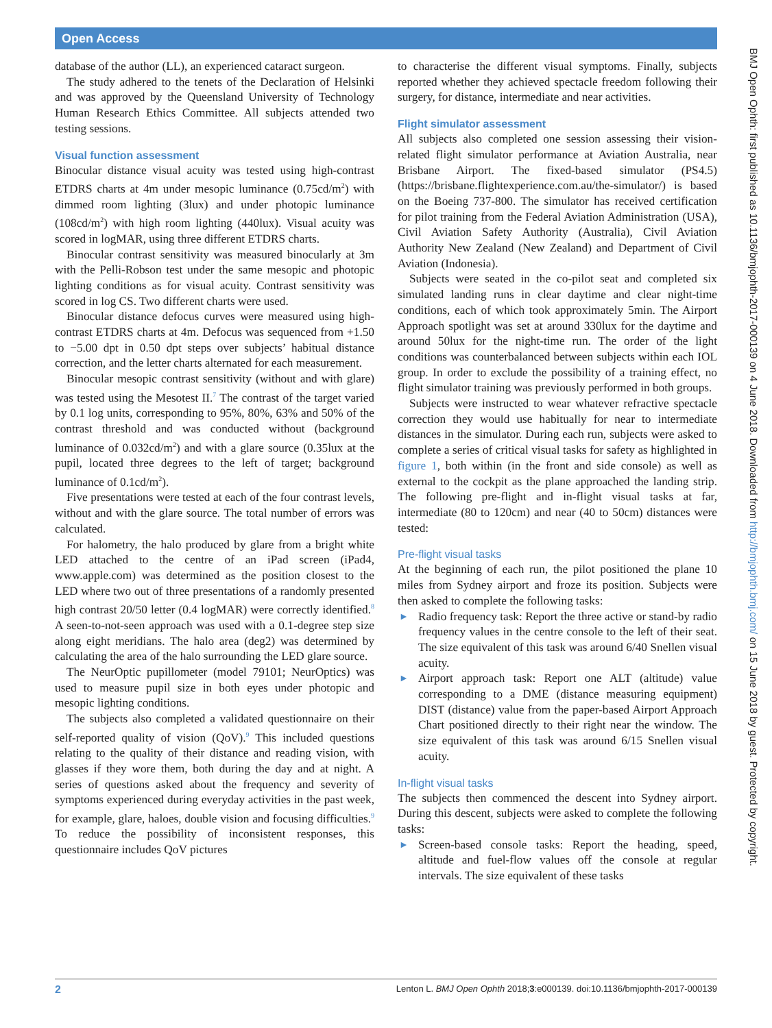Open Access
BMJ Open Ophth: first published as 10.1136/bmjophth-2017-000139 on 4 June 2018. Downloaded from http://bmjophth.bmj.com/ on 15 June 2018 by guest. Protected by copyright.
database of the author (LL), an experienced cataract surgeon.
The study adhered to the tenets of the Declaration of Helsinki and was approved by the Queensland University of Technology Human Research Ethics Committee. All subjects attended two testing sessions.
Visual function assessment
Binocular distance visual acuity was tested using high-contrast ETDRS charts at 4m under mesopic luminance (0.75cd/m<sup>2</sup>) with dimmed room lighting (3lux) and under photopic luminance (108cd/m<sup>2</sup>) with high room lighting (440lux). Visual acuity was scored in logMAR, using three different ETDRS charts.
Binocular contrast sensitivity was measured binocularly at 3m with the Pelli-Robson test under the same mesopic and photopic lighting conditions as for visual acuity. Contrast sensitivity was scored in log CS. Two different charts were used.
Binocular distance defocus curves were measured using high-contrast ETDRS charts at 4m. Defocus was sequenced from +1.50 to −5.00 dpt in 0.50 dpt steps over subjects’ habitual distance correction, and the letter charts alternated for each measurement.
Binocular mesopic contrast sensitivity (without and with glare) was tested using the Mesotest II.<sup>7</sup> The contrast of the target varied by 0.1 log units, corresponding to 95%, 80%, 63% and 50% of the contrast threshold and was conducted without (background luminance of 0.032cd/m<sup>2</sup>) and with a glare source (0.35lux at the pupil, located three degrees to the left of target; background luminance of 0.1cd/m<sup>2</sup>).
Five presentations were tested at each of the four contrast levels, without and with the glare source. The total number of errors was calculated.
For halometry, the halo produced by glare from a bright white LED attached to the centre of an iPad screen (iPad4, www.apple.com) was determined as the position closest to the LED where two out of three presentations of a randomly presented high contrast 20/50 letter (0.4 logMAR) were correctly identified.<sup>8</sup> A seen-to-not-seen approach was used with a 0.1-degree step size along eight meridians. The halo area (deg2) was determined by calculating the area of the halo surrounding the LED glare source.
The NeurOptic pupillometer (model 79101; NeurOptics) was used to measure pupil size in both eyes under photopic and mesopic lighting conditions.
The subjects also completed a validated questionnaire on their self-reported quality of vision (QoV).<sup>9</sup> This included questions relating to the quality of their distance and reading vision, with glasses if they wore them, both during the day and at night. A series of questions asked about the frequency and severity of symptoms experienced during everyday activities in the past week, for example, glare, haloes, double vision and focusing difficulties.<sup>9</sup> To reduce the possibility of inconsistent responses, this questionnaire includes QoV pictures
to characterise the different visual symptoms. Finally, subjects reported whether they achieved spectacle freedom following their surgery, for distance, intermediate and near activities.
Flight simulator assessment
All subjects also completed one session assessing their vision-related flight simulator performance at Aviation Australia, near Brisbane Airport. The fixed-based simulator (PS4.5) (https://brisbane.flightexperience.com.au/the-simulator/) is based on the Boeing 737-800. The simulator has received certification for pilot training from the Federal Aviation Administration (USA), Civil Aviation Safety Authority (Australia), Civil Aviation Authority New Zealand (New Zealand) and Department of Civil Aviation (Indonesia).
Subjects were seated in the co-pilot seat and completed six simulated landing runs in clear daytime and clear night-time conditions, each of which took approximately 5min. The Airport Approach spotlight was set at around 330lux for the daytime and around 50lux for the night-time run. The order of the light conditions was counterbalanced between subjects within each IOL group. In order to exclude the possibility of a training effect, no flight simulator training was previously performed in both groups.
Subjects were instructed to wear whatever refractive spectacle correction they would use habitually for near to intermediate distances in the simulator. During each run, subjects were asked to complete a series of critical visual tasks for safety as highlighted in figure 1, both within (in the front and side console) as well as external to the cockpit as the plane approached the landing strip. The following pre-flight and in-flight visual tasks at far, intermediate (80 to 120cm) and near (40 to 50cm) distances were tested:
Pre-flight visual tasks
At the beginning of each run, the pilot positioned the plane 10 miles from Sydney airport and froze its position. Subjects were then asked to complete the following tasks:
► Radio frequency task: Report the three active or stand-by radio frequency values in the centre console to the left of their seat. The size equivalent of this task was around 6/40 Snellen visual acuity.
► Airport approach task: Report one ALT (altitude) value corresponding to a DME (distance measuring equipment) DIST (distance) value from the paper-based Airport Approach Chart positioned directly to their right near the window. The size equivalent of this task was around 6/15 Snellen visual acuity.
In-flight visual tasks
The subjects then commenced the descent into Sydney airport. During this descent, subjects were asked to complete the following tasks:
► Screen-based console tasks: Report the heading, speed, altitude and fuel-flow values off the console at regular intervals. The size equivalent of these tasks
2 Lenton L. BMJ Open Ophth 2018;3:e000139. doi:10.1136/bmjophth-2017-000139